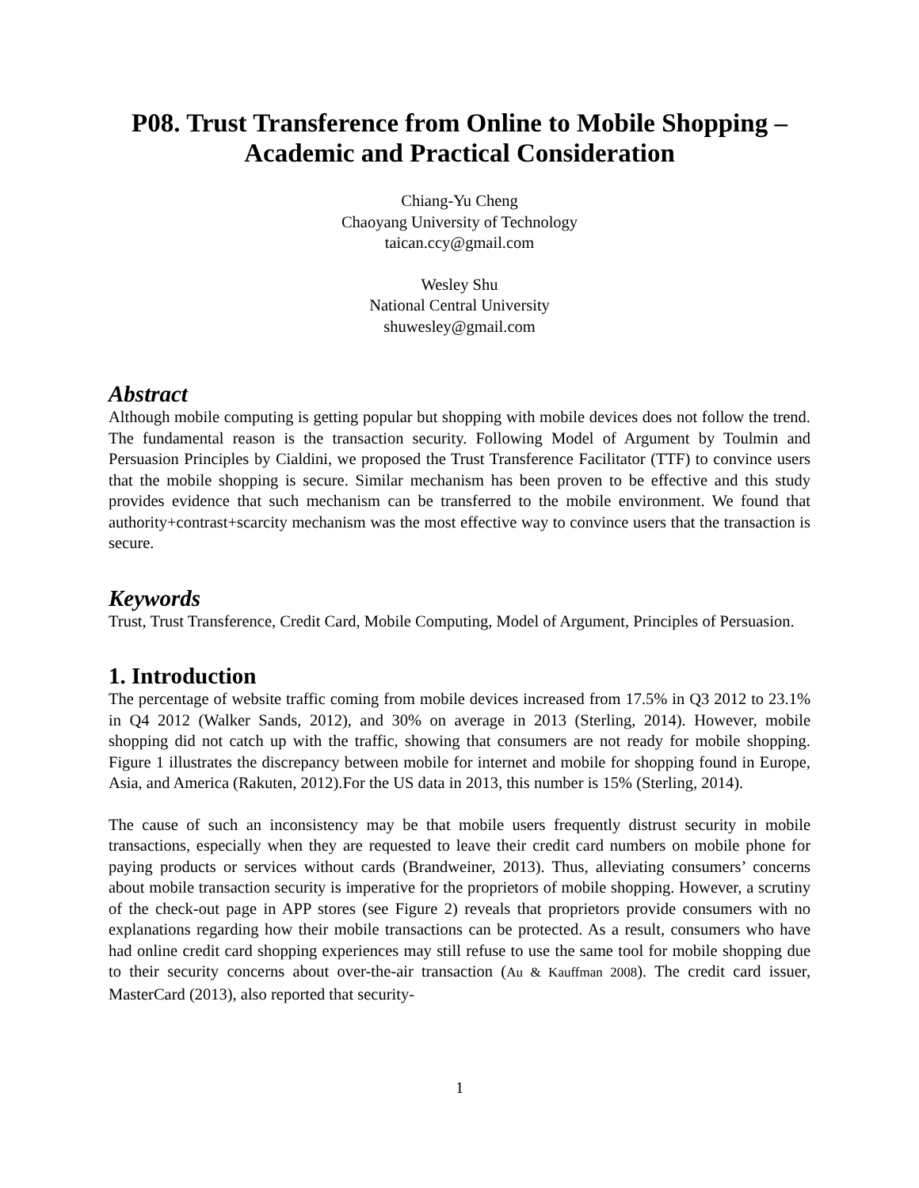P08. Trust Transference from Online to Mobile Shopping –
Academic and Practical Consideration
Chiang-Yu Cheng
Chaoyang University of Technology
taican.ccy@gmail.com
Wesley Shu
National Central University
shuwesley@gmail.com
Abstract
Although mobile computing is getting popular but shopping with mobile devices does not follow the trend. The fundamental reason is the transaction security. Following Model of Argument by Toulmin and Persuasion Principles by Cialdini, we proposed the Trust Transference Facilitator (TTF) to convince users that the mobile shopping is secure. Similar mechanism has been proven to be effective and this study provides evidence that such mechanism can be transferred to the mobile environment. We found that authority+contrast+scarcity mechanism was the most effective way to convince users that the transaction is secure.
Keywords
Trust, Trust Transference, Credit Card, Mobile Computing, Model of Argument, Principles of Persuasion.
1. Introduction
The percentage of website traffic coming from mobile devices increased from 17.5% in Q3 2012 to 23.1% in Q4 2012 (Walker Sands, 2012), and 30% on average in 2013 (Sterling, 2014). However, mobile shopping did not catch up with the traffic, showing that consumers are not ready for mobile shopping. Figure 1 illustrates the discrepancy between mobile for internet and mobile for shopping found in Europe, Asia, and America (Rakuten, 2012).For the US data in 2013, this number is 15% (Sterling, 2014).
The cause of such an inconsistency may be that mobile users frequently distrust security in mobile transactions, especially when they are requested to leave their credit card numbers on mobile phone for paying products or services without cards (Brandweiner, 2013). Thus, alleviating consumers’ concerns about mobile transaction security is imperative for the proprietors of mobile shopping. However, a scrutiny of the check-out page in APP stores (see Figure 2) reveals that proprietors provide consumers with no explanations regarding how their mobile transactions can be protected. As a result, consumers who have had online credit card shopping experiences may still refuse to use the same tool for mobile shopping due to their security concerns about over-the-air transaction (Au & Kauffman 2008). The credit card issuer, MasterCard (2013), also reported that security-
1